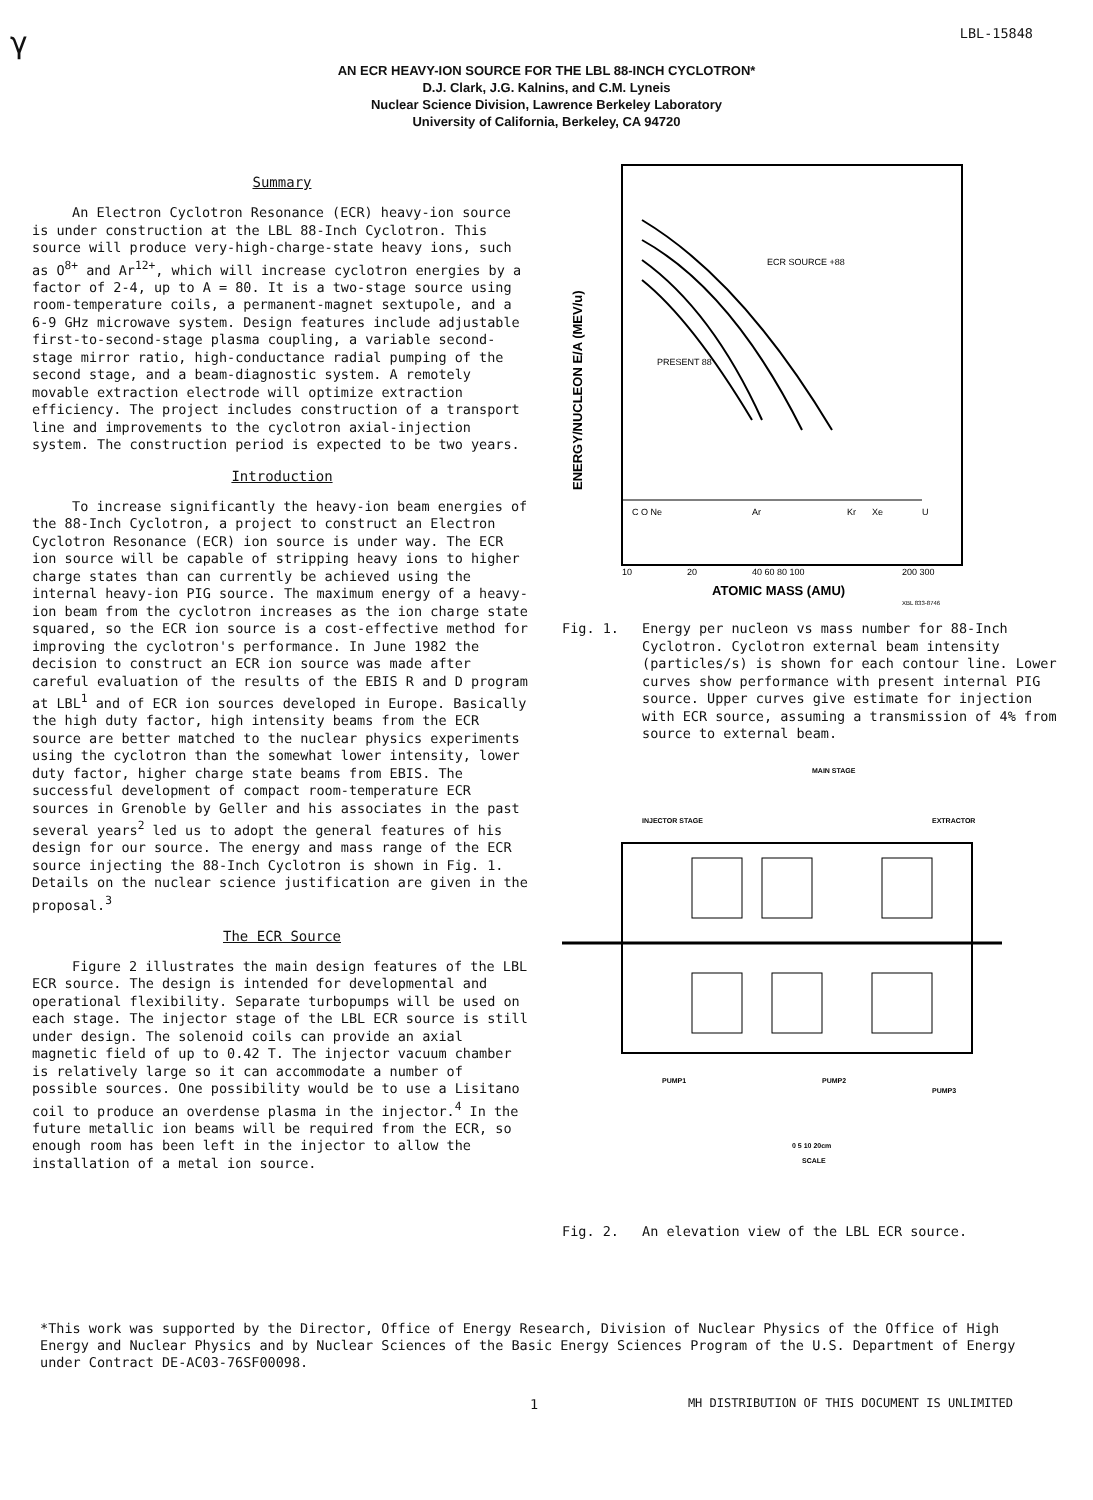γ LBL-15848
AN ECR HEAVY-ION SOURCE FOR THE LBL 88-INCH CYCLOTRON*
D.J. Clark, J.G. Kalnins, and C.M. Lyneis
Nuclear Science Division, Lawrence Berkeley Laboratory
University of California, Berkeley, CA 94720
Summary
An Electron Cyclotron Resonance (ECR) heavy-ion source is under construction at the LBL 88-Inch Cyclotron. This source will produce very-high-charge-state heavy ions, such as O<sup>8+</sup> and Ar<sup>12+</sup>, which will increase cyclotron energies by a factor of 2-4, up to A = 80. It is a two-stage source using room-temperature coils, a permanent-magnet sextupole, and a 6-9 GHz microwave system. Design features include adjustable first-to-second-stage plasma coupling, a variable second-stage mirror ratio, high-conductance radial pumping of the second stage, and a beam-diagnostic system. A remotely movable extraction electrode will optimize extraction efficiency. The project includes construction of a transport line and improvements to the cyclotron axial-injection system. The construction period is expected to be two years.
Introduction
To increase significantly the heavy-ion beam energies of the 88-Inch Cyclotron, a project to construct an Electron Cyclotron Resonance (ECR) ion source is under way. The ECR ion source will be capable of stripping heavy ions to higher charge states than can currently be achieved using the internal heavy-ion PIG source. The maximum energy of a heavy-ion beam from the cyclotron increases as the ion charge state squared, so the ECR ion source is a cost-effective method for improving the cyclotron's performance. In June 1982 the decision to construct an ECR ion source was made after careful evaluation of the results of the EBIS R and D program at LBL<sup>1</sup> and of ECR ion sources developed in Europe. Basically the high duty factor, high intensity beams from the ECR source are better matched to the nuclear physics experiments using the cyclotron than the somewhat lower intensity, lower duty factor, higher charge state beams from EBIS. The successful development of compact room-temperature ECR sources in Grenoble by Geller and his associates in the past several years<sup>2</sup> led us to adopt the general features of his design for our source. The energy and mass range of the ECR source injecting the 88-Inch Cyclotron is shown in Fig. 1. Details on the nuclear science justification are given in the proposal.<sup>3</sup>
The ECR Source
Figure 2 illustrates the main design features of the LBL ECR source. The design is intended for developmental and operational flexibility. Separate turbopumps will be used on each stage. The injector stage of the LBL ECR source is still under design. The solenoid coils can provide an axial magnetic field of up to 0.42 T. The injector vacuum chamber is relatively large so it can accommodate a number of possible sources. One possibility would be to use a Lisitano coil to produce an overdense plasma in the injector.<sup>4</sup> In the future metallic ion beams will be required from the ECR, so enough room has been left in the injector to allow the installation of a metal ion source.
ENERGY/NUCLEON E/A (MEV/u)
ECR SOURCE +88
PRESENT 88
C O Ne
Ar
Kr
Xe
U
10
20
40 60 80 100
200 300
ATOMIC MASS (AMU)
XBL 833-8746
Fig. 1. Energy per nucleon vs mass number for 88-Inch Cyclotron. Cyclotron external beam intensity (particles/s) is shown for each contour line. Lower curves show performance with present internal PIG source. Upper curves give estimate for injection with ECR source, assuming a transmission of 4% from source to external beam.
MAIN STAGE
INJECTOR STAGE
EXTRACTOR
PUMP1
PUMP2
PUMP3
0 5 10 20cm
SCALE
Fig. 2. An elevation view of the LBL ECR source.
*This work was supported by the Director, Office of Energy Research, Division of Nuclear Physics of the Office of High Energy and Nuclear Physics and by Nuclear Sciences of the Basic Energy Sciences Program of the U.S. Department of Energy under Contract DE-AC03-76SF00098.
1 MH DISTRIBUTION OF THIS DOCUMENT IS UNLIMITED